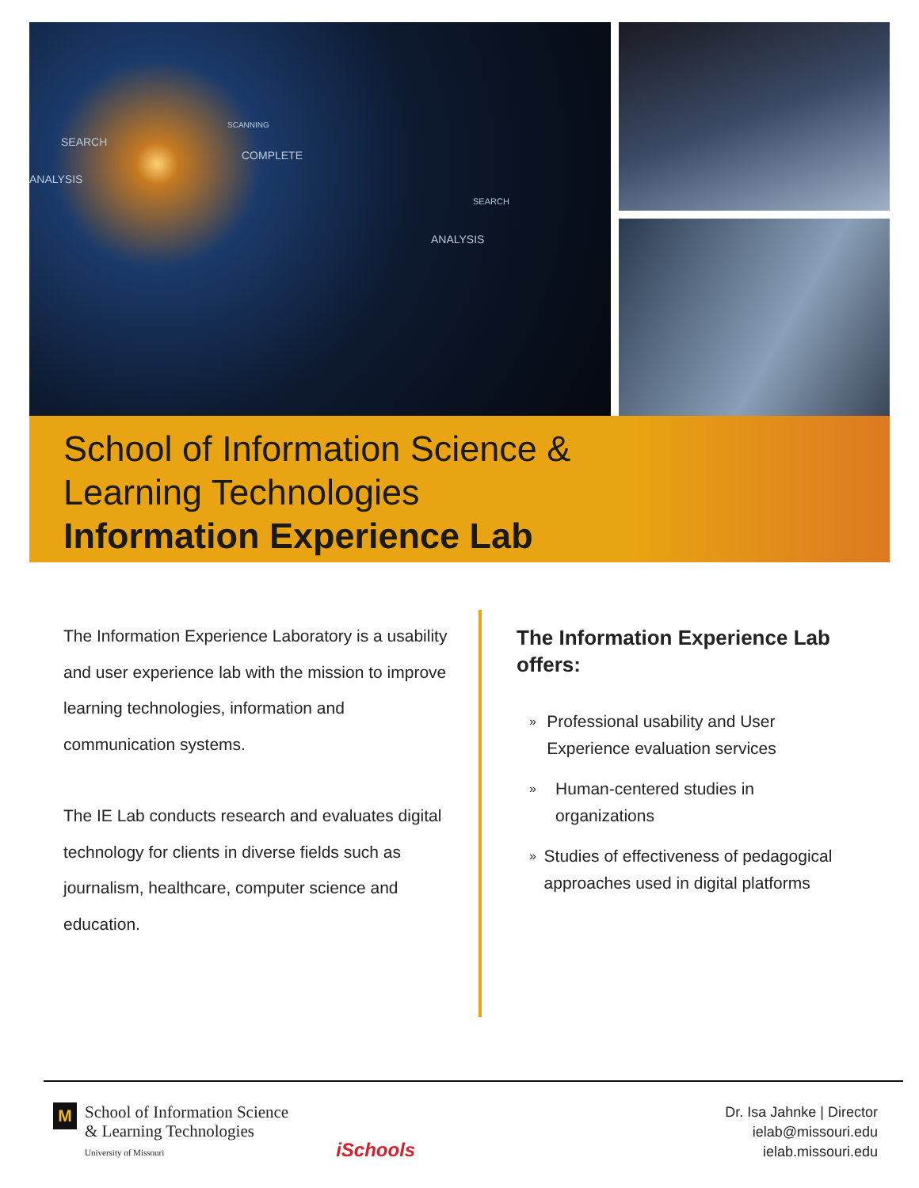SEARCH
ANALYSIS
SCANNING
COMPLETE
SEARCH
ANALYSIS
School of Information Science &
Learning Technologies
Information Experience Lab
The Information Experience Laboratory is a usability and user experience lab with the mission to improve learning technologies, information and communication systems.
The IE Lab conducts research and evaluates digital technology for clients in diverse fields such as journalism, healthcare, computer science and education.
The Information Experience Lab offers:
»
Professional usability and User Experience evaluation services
»
Human-centered studies in organizations
»
Studies of effectiveness of pedagogical approaches used in digital platforms
M
School of Information Science
& Learning Technologies
University of Missouri
iSchools
Dr. Isa Jahnke | Director
ielab@missouri.edu
ielab.missouri.edu